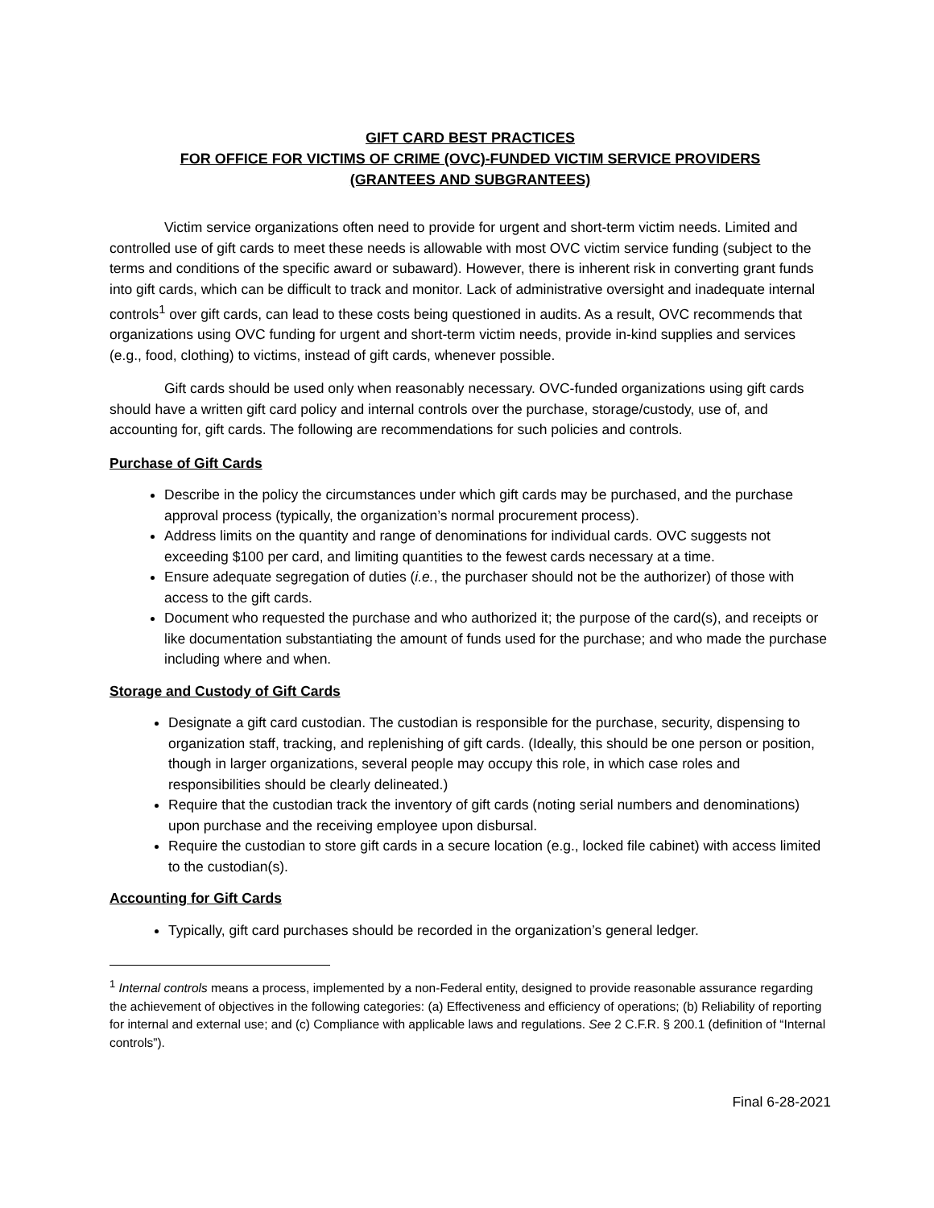GIFT CARD BEST PRACTICES
FOR OFFICE FOR VICTIMS OF CRIME (OVC)-FUNDED VICTIM SERVICE PROVIDERS
(GRANTEES AND SUBGRANTEES)
Victim service organizations often need to provide for urgent and short-term victim needs. Limited and controlled use of gift cards to meet these needs is allowable with most OVC victim service funding (subject to the terms and conditions of the specific award or subaward). However, there is inherent risk in converting grant funds into gift cards, which can be difficult to track and monitor. Lack of administrative oversight and inadequate internal controls<sup>1</sup> over gift cards, can lead to these costs being questioned in audits. As a result, OVC recommends that organizations using OVC funding for urgent and short-term victim needs, provide in-kind supplies and services (e.g., food, clothing) to victims, instead of gift cards, whenever possible.
Gift cards should be used only when reasonably necessary. OVC-funded organizations using gift cards should have a written gift card policy and internal controls over the purchase, storage/custody, use of, and accounting for, gift cards. The following are recommendations for such policies and controls.
Purchase of Gift Cards
Describe in the policy the circumstances under which gift cards may be purchased, and the purchase approval process (typically, the organization’s normal procurement process).
Address limits on the quantity and range of denominations for individual cards. OVC suggests not exceeding $100 per card, and limiting quantities to the fewest cards necessary at a time.
Ensure adequate segregation of duties (i.e., the purchaser should not be the authorizer) of those with access to the gift cards.
Document who requested the purchase and who authorized it; the purpose of the card(s), and receipts or like documentation substantiating the amount of funds used for the purchase; and who made the purchase including where and when.
Storage and Custody of Gift Cards
Designate a gift card custodian. The custodian is responsible for the purchase, security, dispensing to organization staff, tracking, and replenishing of gift cards. (Ideally, this should be one person or position, though in larger organizations, several people may occupy this role, in which case roles and responsibilities should be clearly delineated.)
Require that the custodian track the inventory of gift cards (noting serial numbers and denominations) upon purchase and the receiving employee upon disbursal.
Require the custodian to store gift cards in a secure location (e.g., locked file cabinet) with access limited to the custodian(s).
Accounting for Gift Cards
Typically, gift card purchases should be recorded in the organization’s general ledger.
<sup>1</sup> Internal controls means a process, implemented by a non-Federal entity, designed to provide reasonable assurance regarding the achievement of objectives in the following categories: (a) Effectiveness and efficiency of operations; (b) Reliability of reporting for internal and external use; and (c) Compliance with applicable laws and regulations. See 2 C.F.R. § 200.1 (definition of “Internal controls”).
Final 6-28-2021